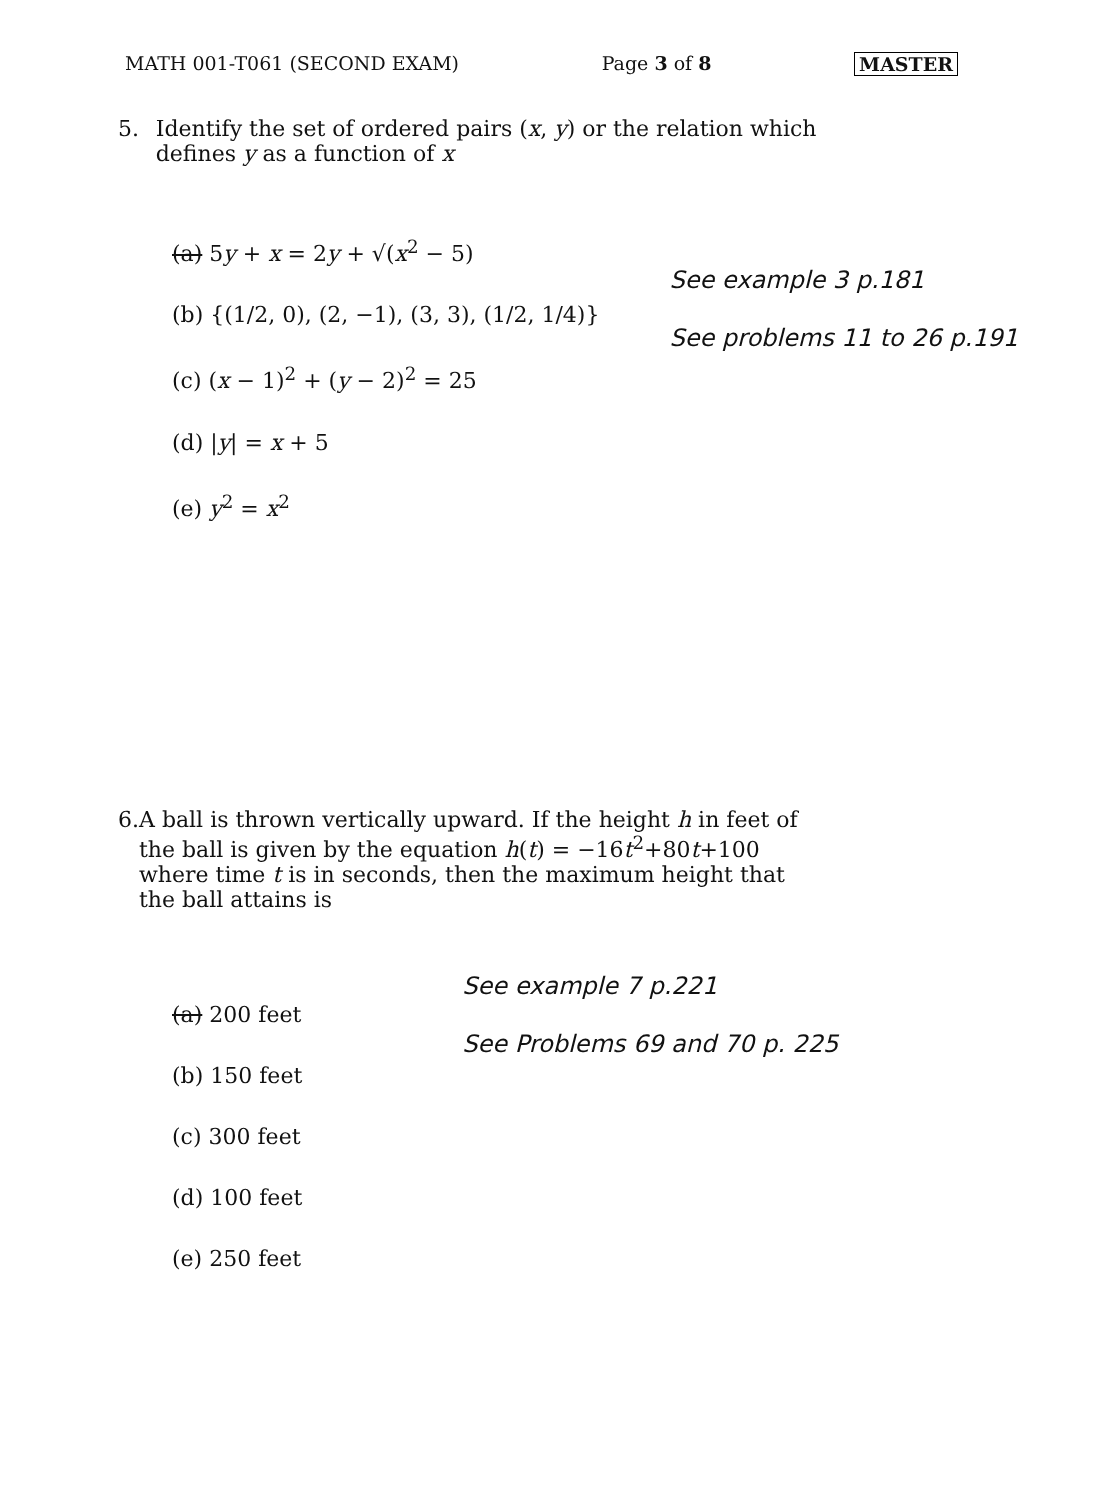MATH 001-T061 (SECOND EXAM) Page 3 of 8 MASTER
5. Identify the set of ordered pairs (x, y) or the relation which defines y as a function of x
(a) 5y + x = 2y + √(x<sup>2</sup> − 5)
(b) {(1/2, 0), (2, −1), (3, 3), (1/2, 1/4)}
(c) (x − 1)<sup>2</sup> + (y − 2)<sup>2</sup> = 25
(d) |y| = x + 5
(e) y<sup>2</sup> = x<sup>2</sup>
See example 3 p.181
See problems 11 to 26 p.191
6. A ball is thrown vertically upward. If the height h in feet of the ball is given by the equation h(t) = −16t<sup>2</sup>+80t+100 where time t is in seconds, then the maximum height that the ball attains is
(a) 200 feet
(b) 150 feet
(c) 300 feet
(d) 100 feet
(e) 250 feet
See example 7 p.221
See Problems 69 and 70 p. 225